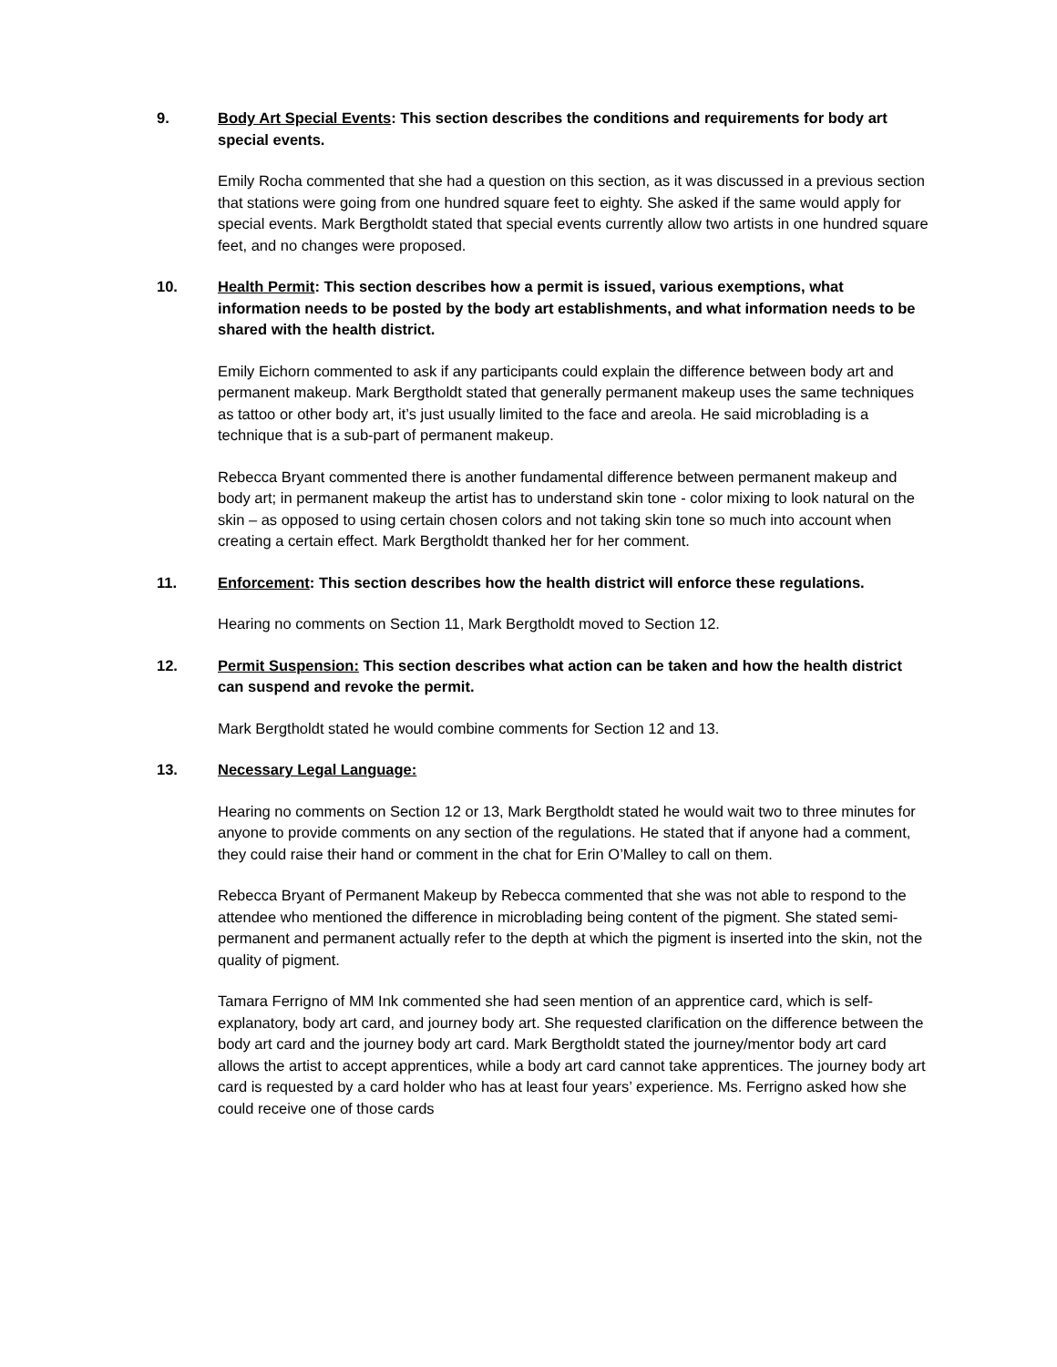9. Body Art Special Events: This section describes the conditions and requirements for body art special events.
Emily Rocha commented that she had a question on this section, as it was discussed in a previous section that stations were going from one hundred square feet to eighty. She asked if the same would apply for special events. Mark Bergtholdt stated that special events currently allow two artists in one hundred square feet, and no changes were proposed.
10. Health Permit: This section describes how a permit is issued, various exemptions, what information needs to be posted by the body art establishments, and what information needs to be shared with the health district.
Emily Eichorn commented to ask if any participants could explain the difference between body art and permanent makeup. Mark Bergtholdt stated that generally permanent makeup uses the same techniques as tattoo or other body art, it’s just usually limited to the face and areola. He said microblading is a technique that is a sub-part of permanent makeup.
Rebecca Bryant commented there is another fundamental difference between permanent makeup and body art; in permanent makeup the artist has to understand skin tone - color mixing to look natural on the skin – as opposed to using certain chosen colors and not taking skin tone so much into account when creating a certain effect. Mark Bergtholdt thanked her for her comment.
11. Enforcement: This section describes how the health district will enforce these regulations.
Hearing no comments on Section 11, Mark Bergtholdt moved to Section 12.
12. Permit Suspension: This section describes what action can be taken and how the health district can suspend and revoke the permit.
Mark Bergtholdt stated he would combine comments for Section 12 and 13.
13. Necessary Legal Language:
Hearing no comments on Section 12 or 13, Mark Bergtholdt stated he would wait two to three minutes for anyone to provide comments on any section of the regulations. He stated that if anyone had a comment, they could raise their hand or comment in the chat for Erin O’Malley to call on them.
Rebecca Bryant of Permanent Makeup by Rebecca commented that she was not able to respond to the attendee who mentioned the difference in microblading being content of the pigment. She stated semi-permanent and permanent actually refer to the depth at which the pigment is inserted into the skin, not the quality of pigment.
Tamara Ferrigno of MM Ink commented she had seen mention of an apprentice card, which is self-explanatory, body art card, and journey body art. She requested clarification on the difference between the body art card and the journey body art card. Mark Bergtholdt stated the journey/mentor body art card allows the artist to accept apprentices, while a body art card cannot take apprentices. The journey body art card is requested by a card holder who has at least four years’ experience. Ms. Ferrigno asked how she could receive one of those cards